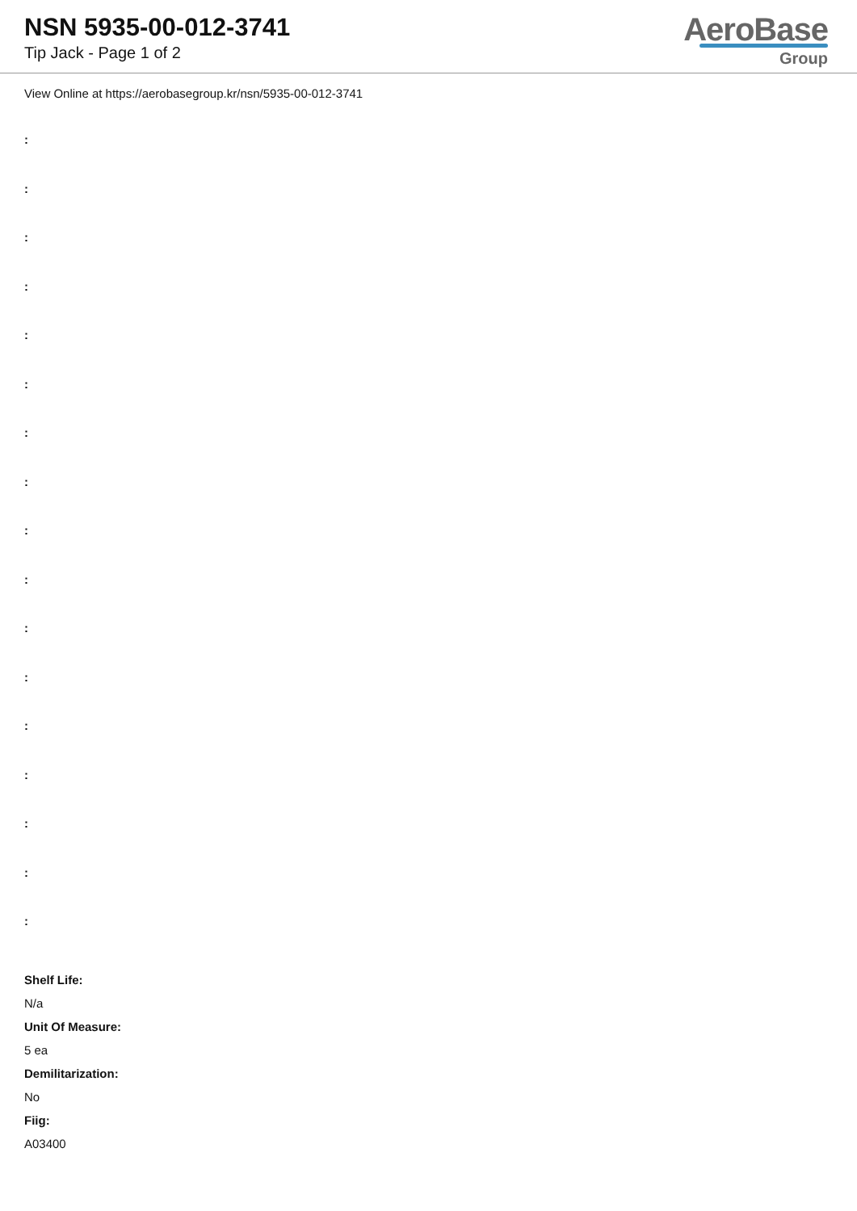NSN 5935-00-012-3741
Tip Jack - Page 1 of 2
AeroBase
Group
View Online at https://aerobasegroup.kr/nsn/5935-00-012-3741
:
:
:
:
:
:
:
:
:
:
:
:
:
:
:
:
:
Shelf Life:
N/a
Unit Of Measure:
5 ea
Demilitarization:
No
Fiig:
A03400